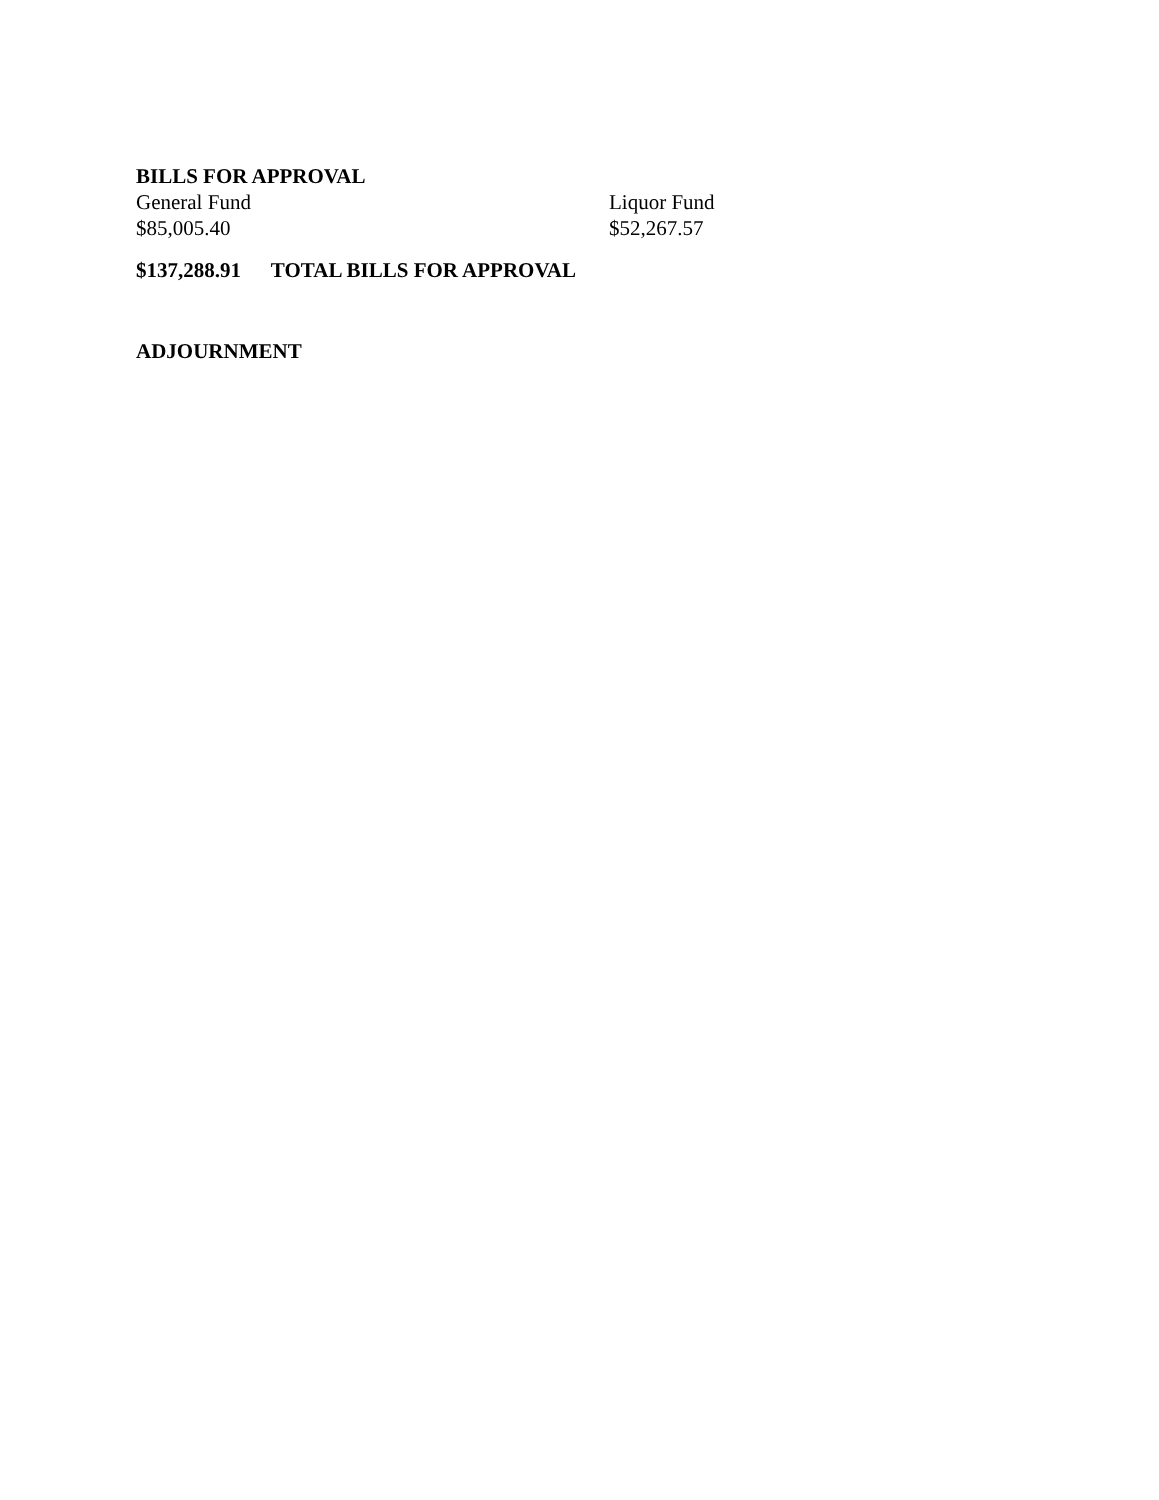BILLS FOR APPROVAL
| General Fund | Liquor Fund |
| $85,005.40 | $52,267.57 |
$137,288.91 TOTAL BILLS FOR APPROVAL
ADJOURNMENT